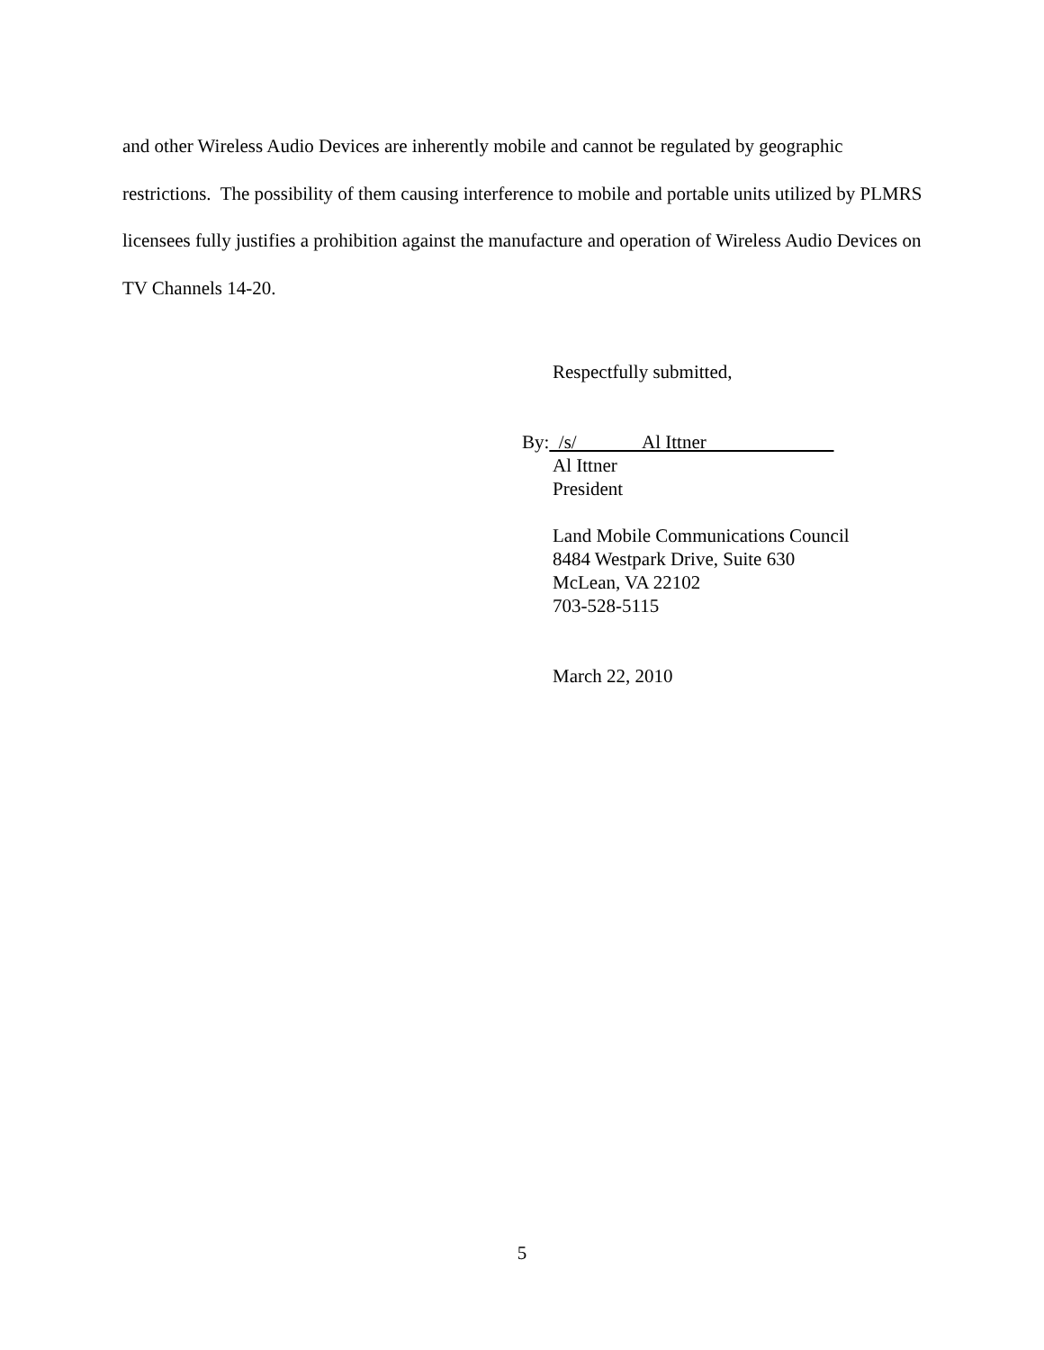and other Wireless Audio Devices are inherently mobile and cannot be regulated by geographic restrictions. The possibility of them causing interference to mobile and portable units utilized by PLMRS licensees fully justifies a prohibition against the manufacture and operation of Wireless Audio Devices on TV Channels 14-20.
Respectfully submitted,
By: /s/ Al Ittner
Al Ittner
President
Land Mobile Communications Council
8484 Westpark Drive, Suite 630
McLean, VA 22102
703-528-5115
March 22, 2010
5